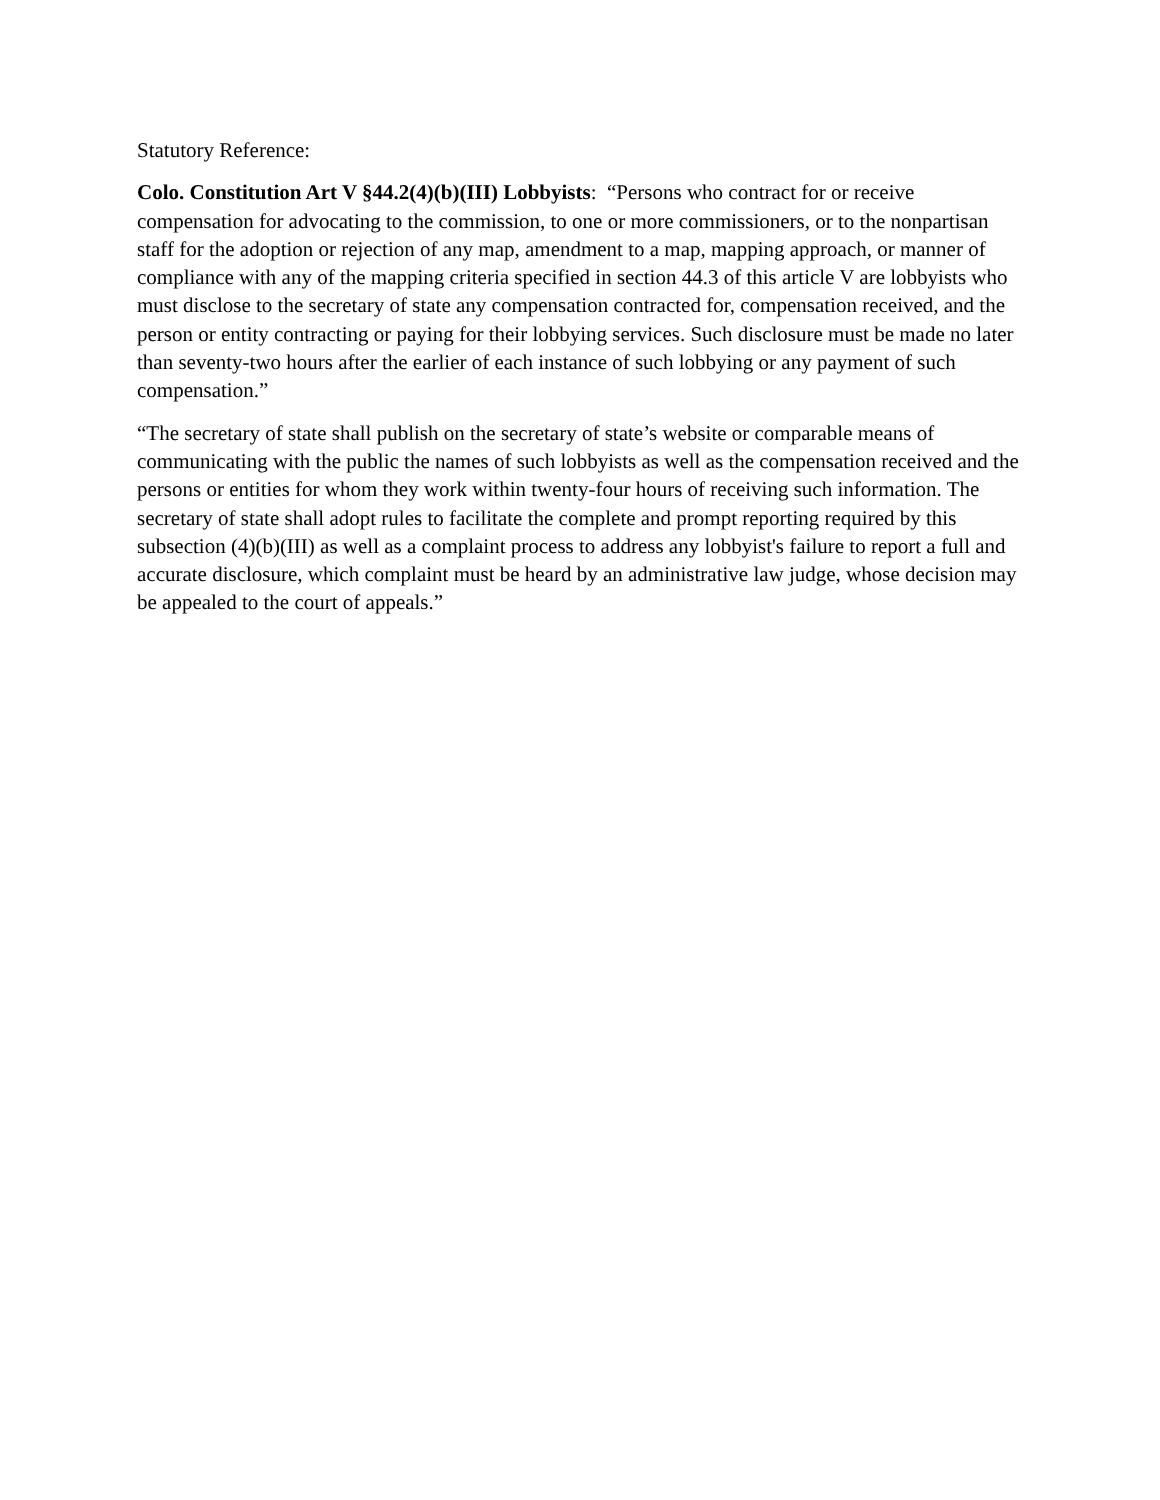Statutory Reference:
Colo. Constitution Art V §44.2(4)(b)(III) Lobbyists: “Persons who contract for or receive compensation for advocating to the commission, to one or more commissioners, or to the nonpartisan staff for the adoption or rejection of any map, amendment to a map, mapping approach, or manner of compliance with any of the mapping criteria specified in section 44.3 of this article V are lobbyists who must disclose to the secretary of state any compensation contracted for, compensation received, and the person or entity contracting or paying for their lobbying services. Such disclosure must be made no later than seventy-two hours after the earlier of each instance of such lobbying or any payment of such compensation.”
“The secretary of state shall publish on the secretary of state’s website or comparable means of communicating with the public the names of such lobbyists as well as the compensation received and the persons or entities for whom they work within twenty-four hours of receiving such information. The secretary of state shall adopt rules to facilitate the complete and prompt reporting required by this subsection (4)(b)(III) as well as a complaint process to address any lobbyist's failure to report a full and accurate disclosure, which complaint must be heard by an administrative law judge, whose decision may be appealed to the court of appeals.”